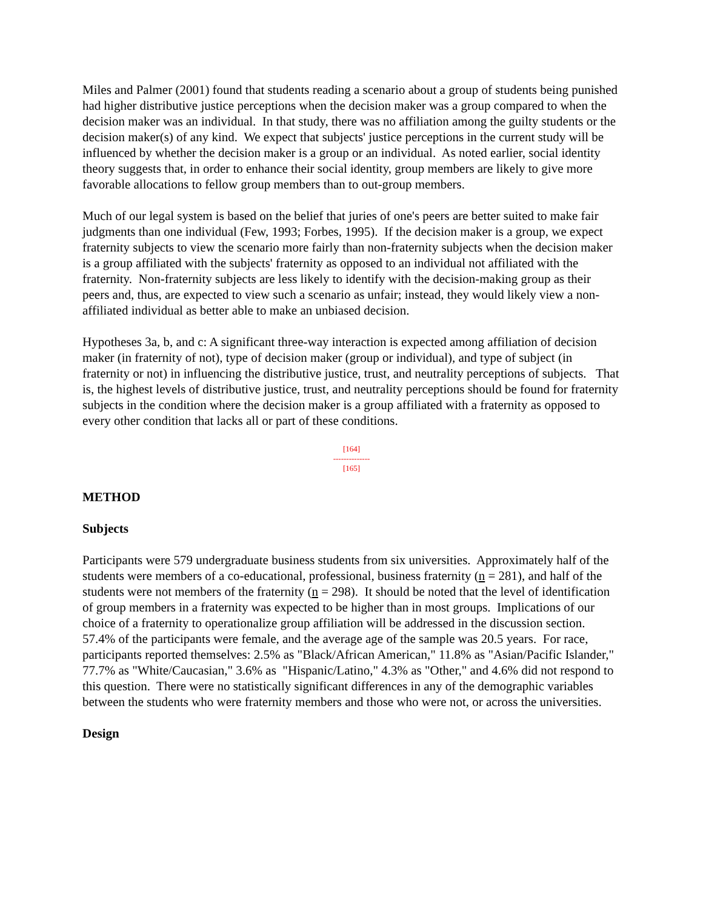Miles and Palmer (2001) found that students reading a scenario about a group of students being punished had higher distributive justice perceptions when the decision maker was a group compared to when the decision maker was an individual. In that study, there was no affiliation among the guilty students or the decision maker(s) of any kind. We expect that subjects' justice perceptions in the current study will be influenced by whether the decision maker is a group or an individual. As noted earlier, social identity theory suggests that, in order to enhance their social identity, group members are likely to give more favorable allocations to fellow group members than to out-group members.
Much of our legal system is based on the belief that juries of one's peers are better suited to make fair judgments than one individual (Few, 1993; Forbes, 1995). If the decision maker is a group, we expect fraternity subjects to view the scenario more fairly than non-fraternity subjects when the decision maker is a group affiliated with the subjects' fraternity as opposed to an individual not affiliated with the fraternity. Non-fraternity subjects are less likely to identify with the decision-making group as their peers and, thus, are expected to view such a scenario as unfair; instead, they would likely view a non-affiliated individual as better able to make an unbiased decision.
Hypotheses 3a, b, and c: A significant three-way interaction is expected among affiliation of decision maker (in fraternity of not), type of decision maker (group or individual), and type of subject (in fraternity or not) in influencing the distributive justice, trust, and neutrality perceptions of subjects. That is, the highest levels of distributive justice, trust, and neutrality perceptions should be found for fraternity subjects in the condition where the decision maker is a group affiliated with a fraternity as opposed to every other condition that lacks all or part of these conditions.
[164]
--------------
[165]
METHOD
Subjects
Participants were 579 undergraduate business students from six universities. Approximately half of the students were members of a co-educational, professional, business fraternity (n = 281), and half of the students were not members of the fraternity (n = 298). It should be noted that the level of identification of group members in a fraternity was expected to be higher than in most groups. Implications of our choice of a fraternity to operationalize group affiliation will be addressed in the discussion section. 57.4% of the participants were female, and the average age of the sample was 20.5 years. For race, participants reported themselves: 2.5% as "Black/African American," 11.8% as "Asian/Pacific Islander," 77.7% as "White/Caucasian," 3.6% as "Hispanic/Latino," 4.3% as "Other," and 4.6% did not respond to this question. There were no statistically significant differences in any of the demographic variables between the students who were fraternity members and those who were not, or across the universities.
Design